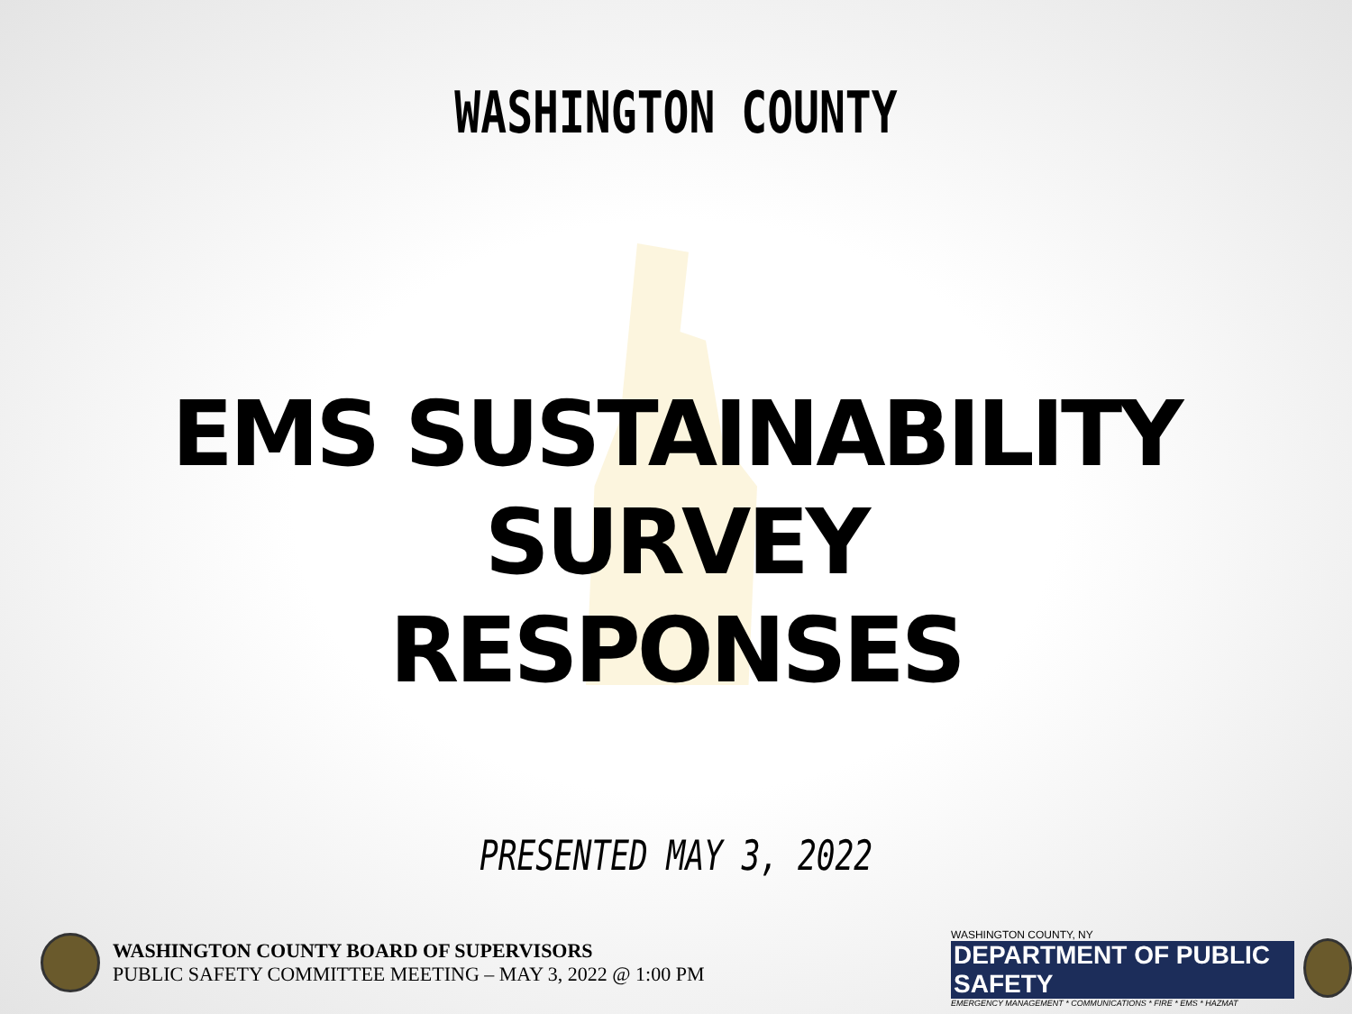WASHINGTON COUNTY
EMS SUSTAINABILITY SURVEY
RESPONSES
PRESENTED MAY 3, 2022
WASHINGTON COUNTY BOARD OF SUPERVISORS
PUBLIC SAFETY COMMITTEE MEETING – MAY 3, 2022 @ 1:00 PM
WASHINGTON COUNTY, NY
DEPARTMENT OF PUBLIC SAFETY
EMERGENCY MANAGEMENT * COMMUNICATIONS * FIRE * EMS * HAZMAT